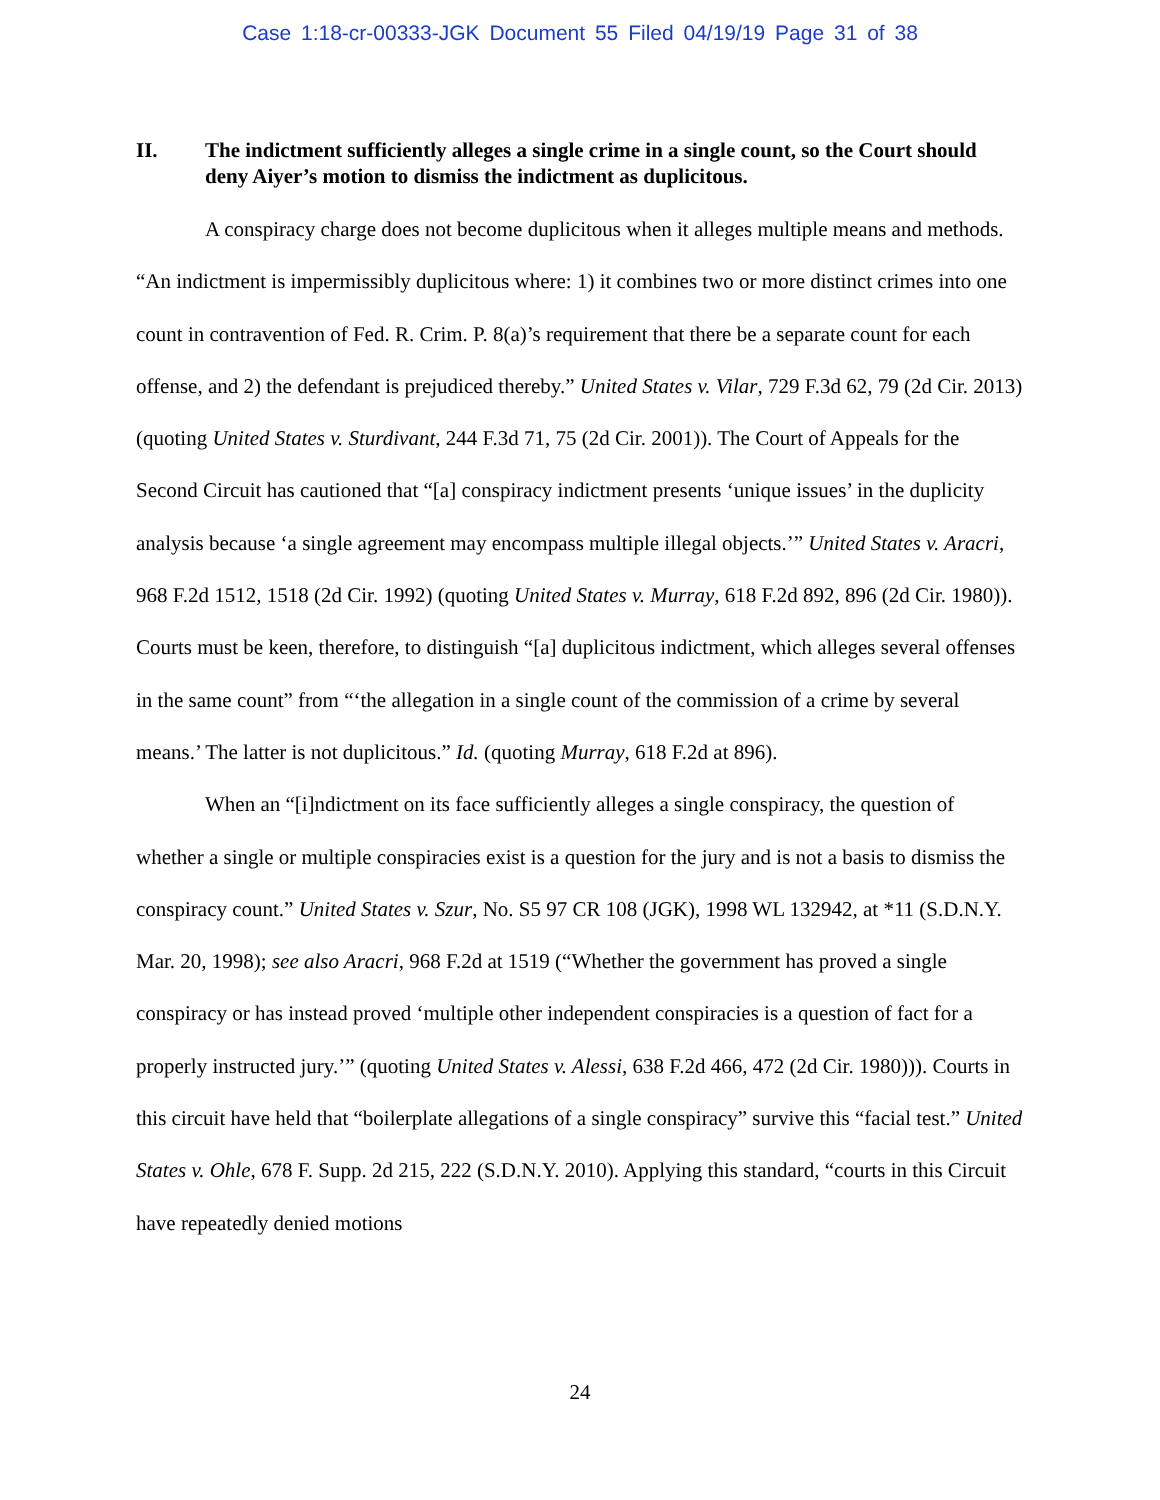Case 1:18-cr-00333-JGK Document 55 Filed 04/19/19 Page 31 of 38
II. The indictment sufficiently alleges a single crime in a single count, so the Court should deny Aiyer’s motion to dismiss the indictment as duplicitous.
A conspiracy charge does not become duplicitous when it alleges multiple means and methods. “An indictment is impermissibly duplicitous where: 1) it combines two or more distinct crimes into one count in contravention of Fed. R. Crim. P. 8(a)’s requirement that there be a separate count for each offense, and 2) the defendant is prejudiced thereby.” United States v. Vilar, 729 F.3d 62, 79 (2d Cir. 2013) (quoting United States v. Sturdivant, 244 F.3d 71, 75 (2d Cir. 2001)). The Court of Appeals for the Second Circuit has cautioned that “[a] conspiracy indictment presents ‘unique issues’ in the duplicity analysis because ‘a single agreement may encompass multiple illegal objects.’” United States v. Aracri, 968 F.2d 1512, 1518 (2d Cir. 1992) (quoting United States v. Murray, 618 F.2d 892, 896 (2d Cir. 1980)). Courts must be keen, therefore, to distinguish “[a] duplicitous indictment, which alleges several offenses in the same count” from “‘the allegation in a single count of the commission of a crime by several means.’ The latter is not duplicitous.” Id. (quoting Murray, 618 F.2d at 896).
When an “[i]ndictment on its face sufficiently alleges a single conspiracy, the question of whether a single or multiple conspiracies exist is a question for the jury and is not a basis to dismiss the conspiracy count.” United States v. Szur, No. S5 97 CR 108 (JGK), 1998 WL 132942, at *11 (S.D.N.Y. Mar. 20, 1998); see also Aracri, 968 F.2d at 1519 (“Whether the government has proved a single conspiracy or has instead proved ‘multiple other independent conspiracies is a question of fact for a properly instructed jury.’” (quoting United States v. Alessi, 638 F.2d 466, 472 (2d Cir. 1980))). Courts in this circuit have held that “boilerplate allegations of a single conspiracy” survive this “facial test.” United States v. Ohle, 678 F. Supp. 2d 215, 222 (S.D.N.Y. 2010). Applying this standard, “courts in this Circuit have repeatedly denied motions
24